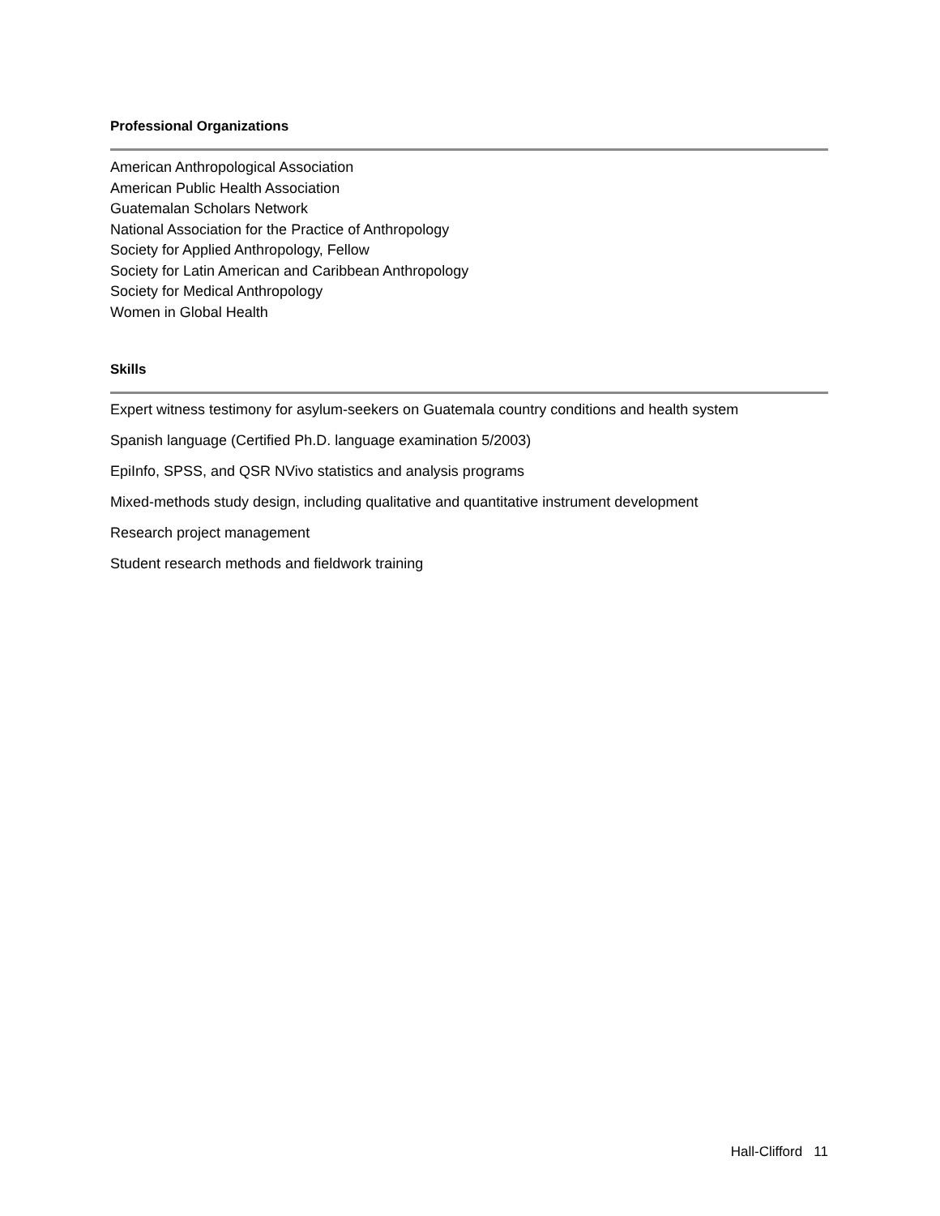Professional Organizations
American Anthropological Association
American Public Health Association
Guatemalan Scholars Network
National Association for the Practice of Anthropology
Society for Applied Anthropology, Fellow
Society for Latin American and Caribbean Anthropology
Society for Medical Anthropology
Women in Global Health
Skills
Expert witness testimony for asylum-seekers on Guatemala country conditions and health system
Spanish language (Certified Ph.D. language examination 5/2003)
EpiInfo, SPSS, and QSR NVivo statistics and analysis programs
Mixed-methods study design, including qualitative and quantitative instrument development
Research project management
Student research methods and fieldwork training
Hall-Clifford 11